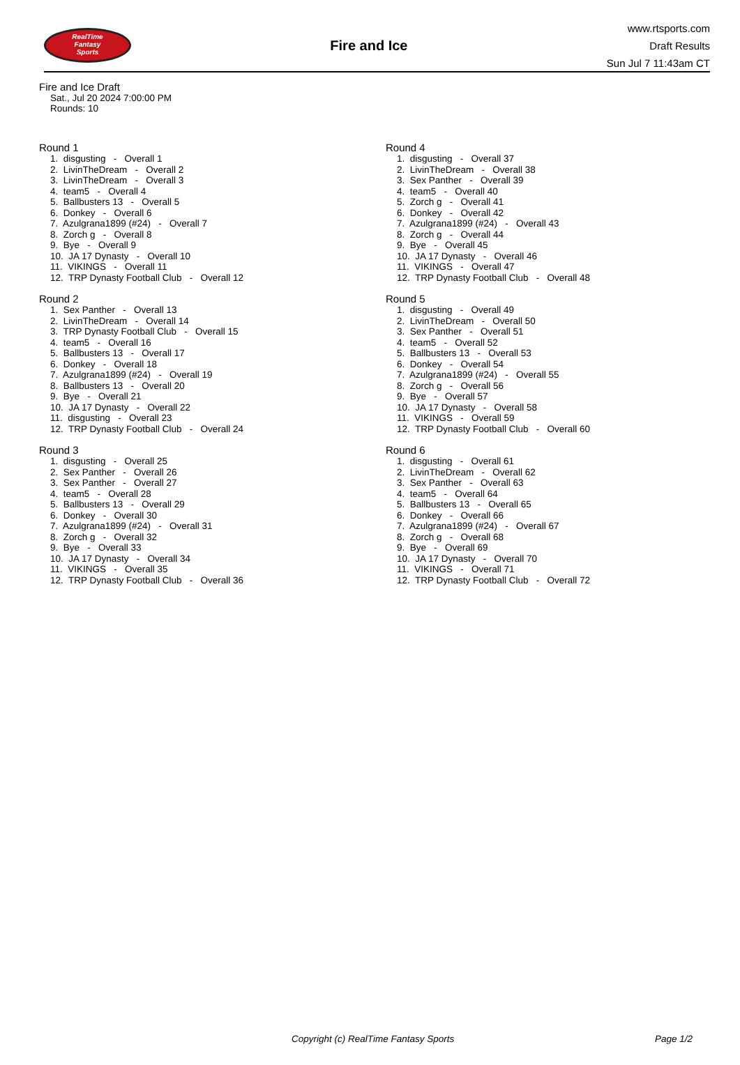RealTime
Fantasy
Sports
Fire and Ice
www.rtsports.com
Draft Results
Sun Jul 7 11:43am CT
Fire and Ice Draft
Sat., Jul 20 2024 7:00:00 PM
Rounds: 10
Round 1
1. disgusting - Overall 1 2. LivinTheDream - Overall 2 3. LivinTheDream - Overall 3 4. team5 - Overall 4 5. Ballbusters 13 - Overall 5 6. Donkey - Overall 6 7. Azulgrana1899 (#24) - Overall 7 8. Zorch g - Overall 8 9. Bye - Overall 9 10. JA 17 Dynasty - Overall 10 11. VIKINGS - Overall 11 12. TRP Dynasty Football Club - Overall 12
Round 2
1. Sex Panther - Overall 13 2. LivinTheDream - Overall 14 3. TRP Dynasty Football Club - Overall 15 4. team5 - Overall 16 5. Ballbusters 13 - Overall 17 6. Donkey - Overall 18 7. Azulgrana1899 (#24) - Overall 19 8. Ballbusters 13 - Overall 20 9. Bye - Overall 21 10. JA 17 Dynasty - Overall 22 11. disgusting - Overall 23 12. TRP Dynasty Football Club - Overall 24
Round 3
1. disgusting - Overall 25 2. Sex Panther - Overall 26 3. Sex Panther - Overall 27 4. team5 - Overall 28 5. Ballbusters 13 - Overall 29 6. Donkey - Overall 30 7. Azulgrana1899 (#24) - Overall 31 8. Zorch g - Overall 32 9. Bye - Overall 33 10. JA 17 Dynasty - Overall 34 11. VIKINGS - Overall 35 12. TRP Dynasty Football Club - Overall 36
Round 4
1. disgusting - Overall 37 2. LivinTheDream - Overall 38 3. Sex Panther - Overall 39 4. team5 - Overall 40 5. Zorch g - Overall 41 6. Donkey - Overall 42 7. Azulgrana1899 (#24) - Overall 43 8. Zorch g - Overall 44 9. Bye - Overall 45 10. JA 17 Dynasty - Overall 46 11. VIKINGS - Overall 47 12. TRP Dynasty Football Club - Overall 48
Round 5
1. disgusting - Overall 49 2. LivinTheDream - Overall 50 3. Sex Panther - Overall 51 4. team5 - Overall 52 5. Ballbusters 13 - Overall 53 6. Donkey - Overall 54 7. Azulgrana1899 (#24) - Overall 55 8. Zorch g - Overall 56 9. Bye - Overall 57 10. JA 17 Dynasty - Overall 58 11. VIKINGS - Overall 59 12. TRP Dynasty Football Club - Overall 60
Round 6
1. disgusting - Overall 61 2. LivinTheDream - Overall 62 3. Sex Panther - Overall 63 4. team5 - Overall 64 5. Ballbusters 13 - Overall 65 6. Donkey - Overall 66 7. Azulgrana1899 (#24) - Overall 67 8. Zorch g - Overall 68 9. Bye - Overall 69 10. JA 17 Dynasty - Overall 70 11. VIKINGS - Overall 71 12. TRP Dynasty Football Club - Overall 72
Copyright (c) RealTime Fantasy Sports Page 1/2